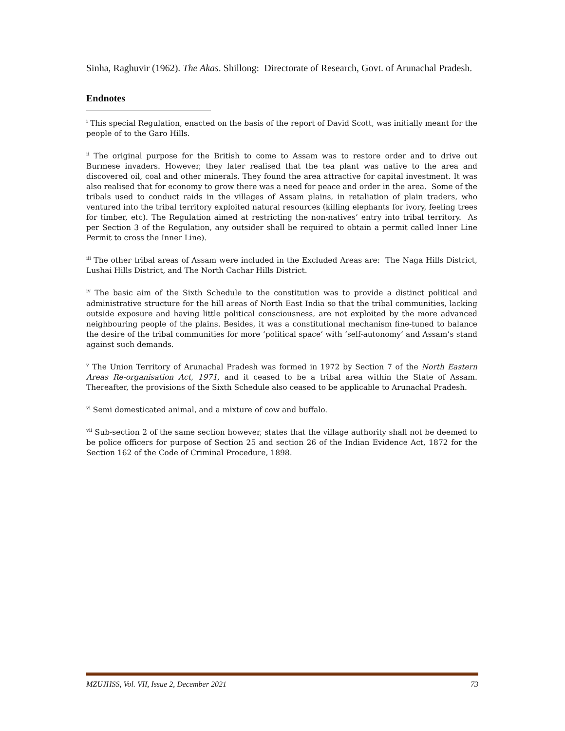Sinha, Raghuvir (1962). The Akas. Shillong: Directorate of Research, Govt. of Arunachal Pradesh.
Endnotes
<sup>i</sup> This special Regulation, enacted on the basis of the report of David Scott, was initially meant for the people of to the Garo Hills.
<sup>ii</sup> The original purpose for the British to come to Assam was to restore order and to drive out Burmese invaders. However, they later realised that the tea plant was native to the area and discovered oil, coal and other minerals. They found the area attractive for capital investment. It was also realised that for economy to grow there was a need for peace and order in the area. Some of the tribals used to conduct raids in the villages of Assam plains, in retaliation of plain traders, who ventured into the tribal territory exploited natural resources (killing elephants for ivory, feeling trees for timber, etc). The Regulation aimed at restricting the non-natives’ entry into tribal territory. As per Section 3 of the Regulation, any outsider shall be required to obtain a permit called Inner Line Permit to cross the Inner Line).
<sup>iii</sup> The other tribal areas of Assam were included in the Excluded Areas are: The Naga Hills District, Lushai Hills District, and The North Cachar Hills District.
<sup>iv</sup> The basic aim of the Sixth Schedule to the constitution was to provide a distinct political and administrative structure for the hill areas of North East India so that the tribal communities, lacking outside exposure and having little political consciousness, are not exploited by the more advanced neighbouring people of the plains. Besides, it was a constitutional mechanism fine-tuned to balance the desire of the tribal communities for more ‘political space’ with ‘self-autonomy’ and Assam’s stand against such demands.
<sup>v</sup> The Union Territory of Arunachal Pradesh was formed in 1972 by Section 7 of the North Eastern Areas Re-organisation Act, 1971, and it ceased to be a tribal area within the State of Assam. Thereafter, the provisions of the Sixth Schedule also ceased to be applicable to Arunachal Pradesh.
<sup>vi</sup> Semi domesticated animal, and a mixture of cow and buffalo.
<sup>vii</sup> Sub-section 2 of the same section however, states that the village authority shall not be deemed to be police officers for purpose of Section 25 and section 26 of the Indian Evidence Act, 1872 for the Section 162 of the Code of Criminal Procedure, 1898.
MZUJHSS, Vol. VII, Issue 2, December 2021 73